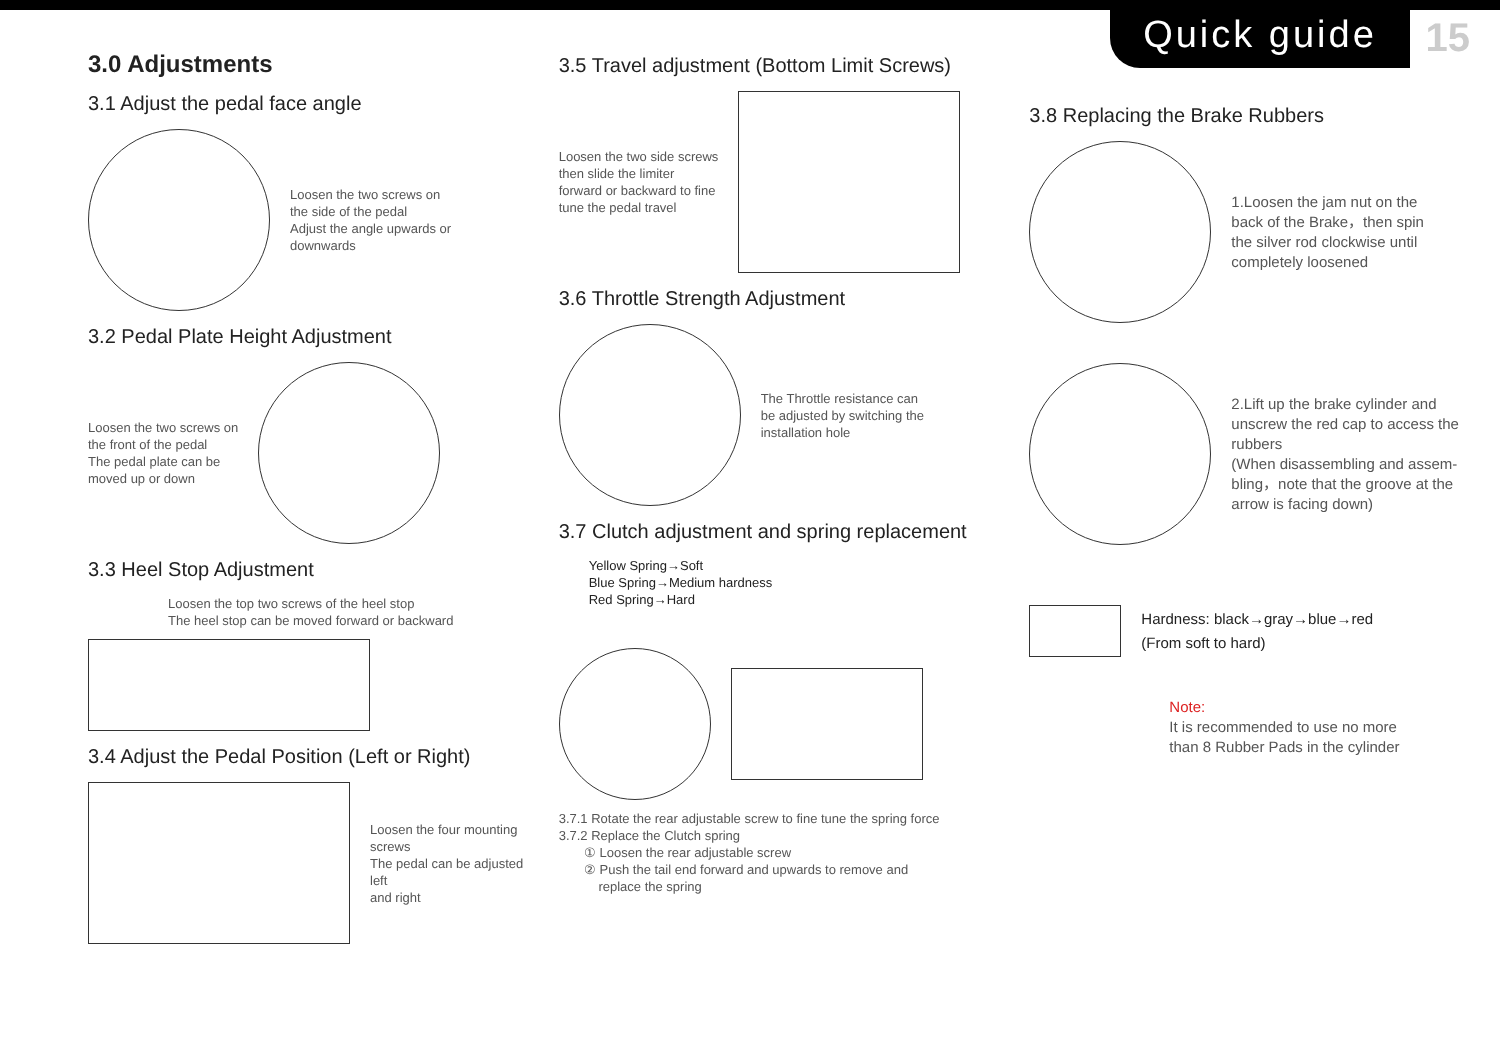Quick guide 15
3.0 Adjustments
3.1 Adjust the pedal face angle
Loosen the two screws on
the side of the pedal
Adjust the angle upwards or
downwards
3.2 Pedal Plate Height Adjustment
Loosen the two screws on
the front of the pedal
The pedal plate can be
moved up or down
3.3 Heel Stop Adjustment
Loosen the top two screws of the heel stop
The heel stop can be moved forward or backward
3.4 Adjust the Pedal Position (Left or Right)
Loosen the four mounting screws
The pedal can be adjusted left
and right
3.5 Travel adjustment (Bottom Limit Screws)
Loosen the two side screws
then slide the limiter
forward or backward to fine
tune the pedal travel
3.6 Throttle Strength Adjustment
The Throttle resistance can
be adjusted by switching the
installation hole
3.7 Clutch adjustment and spring replacement
Yellow Spring→Soft
Blue Spring→Medium hardness
Red Spring→Hard
3.7.1 Rotate the rear adjustable screw to fine tune the spring force
3.7.2 Replace the Clutch spring
① Loosen the rear adjustable screw
② Push the tail end forward and upwards to remove and
replace the spring
3.8 Replacing the Brake Rubbers
1.Loosen the jam nut on the
back of the Brake，then spin
the silver rod clockwise until
completely loosened
2.Lift up the brake cylinder and
unscrew the red cap to access the
rubbers
(When disassembling and assem-
bling，note that the groove at the
arrow is facing down)
Hardness: black→gray→blue→red
(From soft to hard)
Note:
It is recommended to use no more
than 8 Rubber Pads in the cylinder